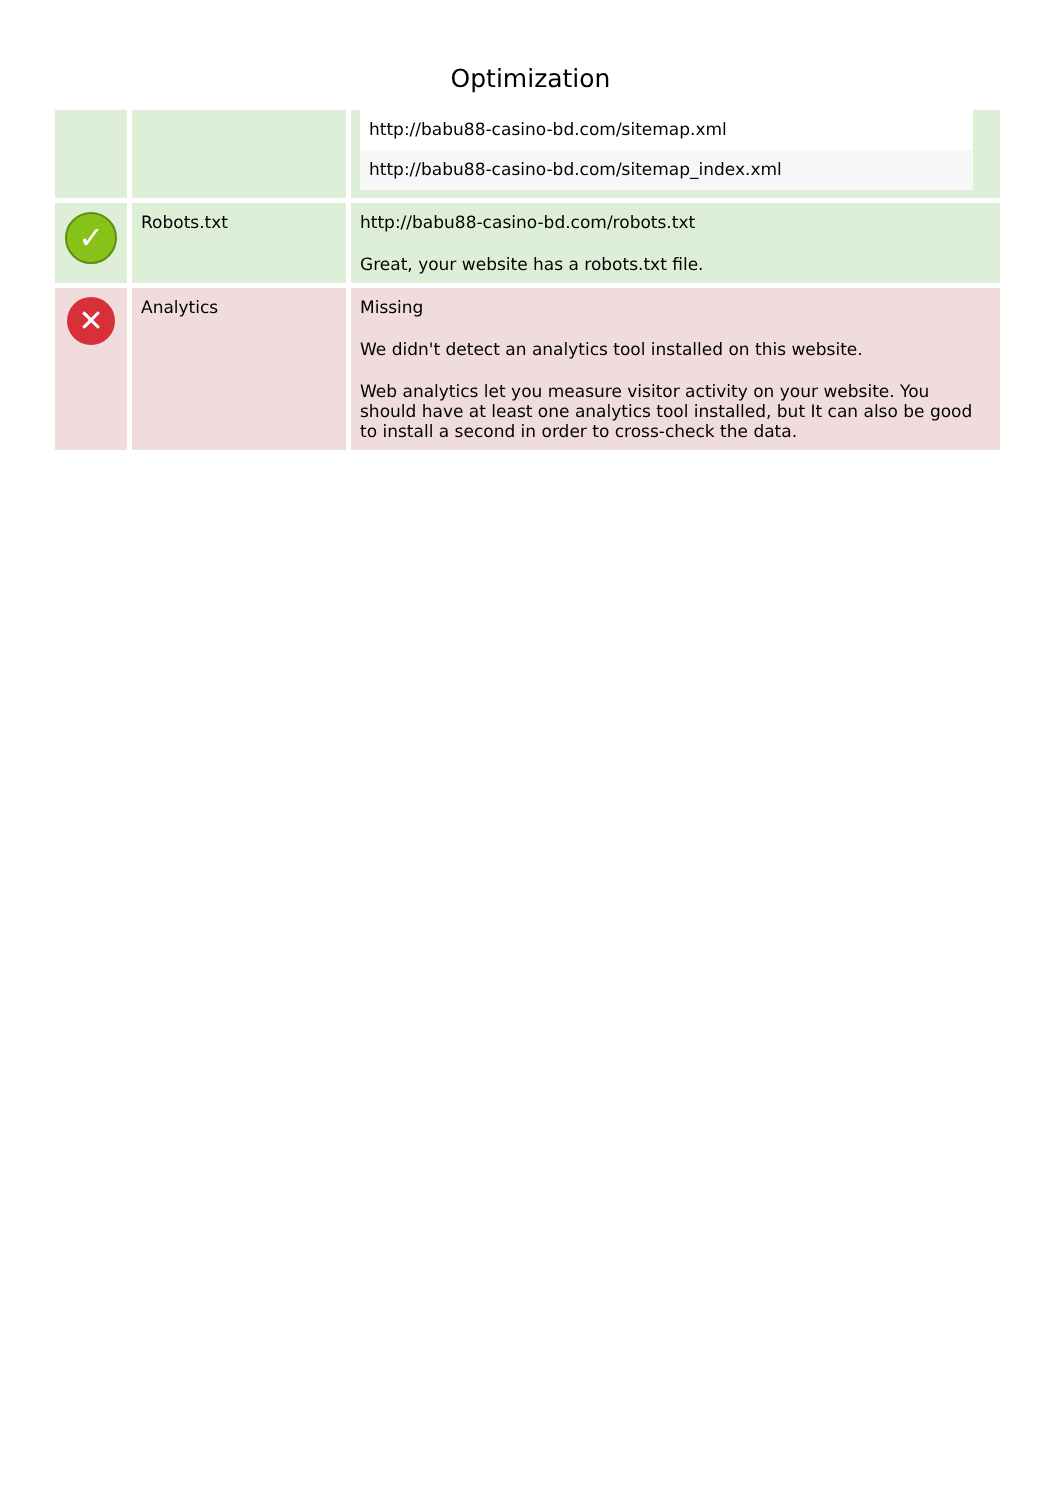Optimization
| | | / http://babu88-casino-bd.com/sitemap.xml / / http://babu88-casino-bd.com/sitemap_index.xml / |
| ✓ | Robots.txt | http://babu88-casino-bd.com/robots.txt Great, your website has a robots.txt file. |
| ✕ | Analytics | Missing We didn't detect an analytics tool installed on this website. Web analytics let you measure visitor activity on your website. You should have at least one analytics tool installed, but It can also be good to install a second in order to cross-check the data. |